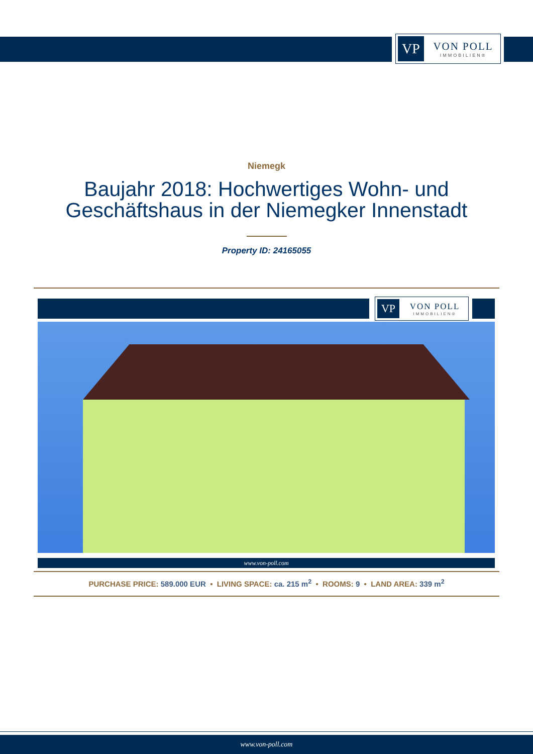VP
VON POLL
IMMOBILIEN®
Niemegk
Baujahr 2018: Hochwertiges Wohn- und
Geschäftshaus in der Niemegker Innenstadt
Property ID: 24165055
VP
VON POLL
IMMOBILIEN®
www.von-poll.com
PURCHASE PRICE: 589.000 EUR • LIVING SPACE: ca. 215 m<sup>2</sup> • ROOMS: 9 • LAND AREA: 339 m<sup>2</sup>
www.von-poll.com